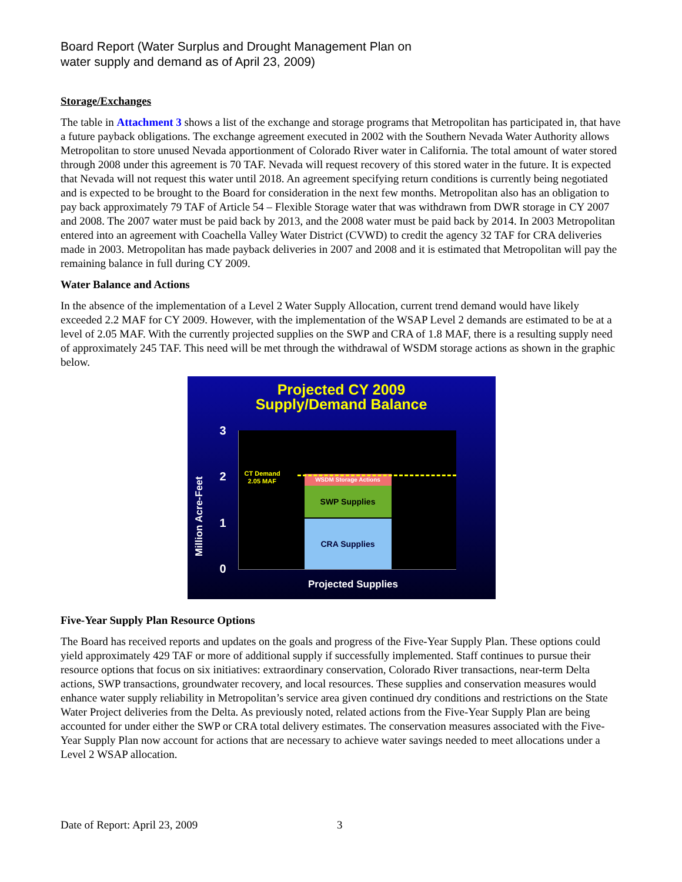Board Report (Water Surplus and Drought Management Plan on
water supply and demand as of April 23, 2009)
Storage/Exchanges
The table in Attachment 3 shows a list of the exchange and storage programs that Metropolitan has participated in, that have a future payback obligations. The exchange agreement executed in 2002 with the Southern Nevada Water Authority allows Metropolitan to store unused Nevada apportionment of Colorado River water in California. The total amount of water stored through 2008 under this agreement is 70 TAF. Nevada will request recovery of this stored water in the future. It is expected that Nevada will not request this water until 2018. An agreement specifying return conditions is currently being negotiated and is expected to be brought to the Board for consideration in the next few months. Metropolitan also has an obligation to pay back approximately 79 TAF of Article 54 – Flexible Storage water that was withdrawn from DWR storage in CY 2007 and 2008. The 2007 water must be paid back by 2013, and the 2008 water must be paid back by 2014. In 2003 Metropolitan entered into an agreement with Coachella Valley Water District (CVWD) to credit the agency 32 TAF for CRA deliveries made in 2003. Metropolitan has made payback deliveries in 2007 and 2008 and it is estimated that Metropolitan will pay the remaining balance in full during CY 2009.
Water Balance and Actions
In the absence of the implementation of a Level 2 Water Supply Allocation, current trend demand would have likely exceeded 2.2 MAF for CY 2009. However, with the implementation of the WSAP Level 2 demands are estimated to be at a level of 2.05 MAF. With the currently projected supplies on the SWP and CRA of 1.8 MAF, there is a resulting supply need of approximately 245 TAF. This need will be met through the withdrawal of WSDM storage actions as shown in the graphic below.
Projected CY 2009
Supply/Demand Balance
Million Acre-Feet
3
2
1
0
WSDM Storage Actions
SWP Supplies
CRA Supplies
CT Demand
2.05 MAF
Projected Supplies
Five-Year Supply Plan Resource Options
The Board has received reports and updates on the goals and progress of the Five-Year Supply Plan. These options could yield approximately 429 TAF or more of additional supply if successfully implemented. Staff continues to pursue their resource options that focus on six initiatives: extraordinary conservation, Colorado River transactions, near-term Delta actions, SWP transactions, groundwater recovery, and local resources. These supplies and conservation measures would enhance water supply reliability in Metropolitan’s service area given continued dry conditions and restrictions on the State Water Project deliveries from the Delta. As previously noted, related actions from the Five-Year Supply Plan are being accounted for under either the SWP or CRA total delivery estimates. The conservation measures associated with the Five-Year Supply Plan now account for actions that are necessary to achieve water savings needed to meet allocations under a Level 2 WSAP allocation.
Date of Report: April 23, 2009 3